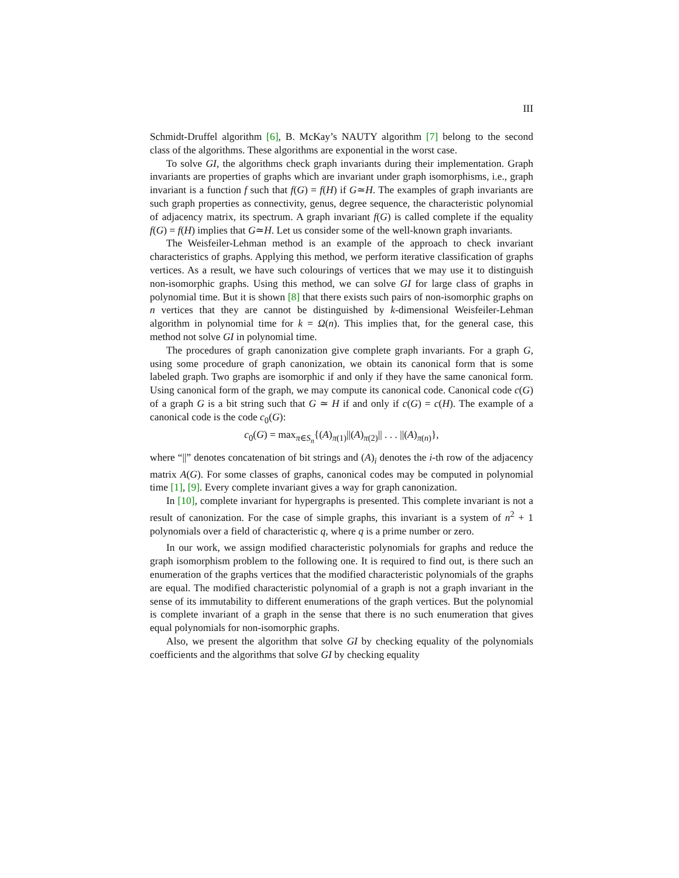III
Schmidt-Druffel algorithm [6], B. McKay’s NAUTY algorithm [7] belong to the second class of the algorithms. These algorithms are exponential in the worst case.
To solve GI, the algorithms check graph invariants during their implementation. Graph invariants are properties of graphs which are invariant under graph isomorphisms, i.e., graph invariant is a function f such that f(G) = f(H) if G≃H. The examples of graph invariants are such graph properties as connectivity, genus, degree sequence, the characteristic polynomial of adjacency matrix, its spectrum. A graph invariant f(G) is called complete if the equality f(G) = f(H) implies that G≃H. Let us consider some of the well-known graph invariants.
The Weisfeiler-Lehman method is an example of the approach to check invariant characteristics of graphs. Applying this method, we perform iterative classification of graphs vertices. As a result, we have such colourings of vertices that we may use it to distinguish non-isomorphic graphs. Using this method, we can solve GI for large class of graphs in polynomial time. But it is shown [8] that there exists such pairs of non-isomorphic graphs on n vertices that they are cannot be distinguished by k-dimensional Weisfeiler-Lehman algorithm in polynomial time for k = Ω(n). This implies that, for the general case, this method not solve GI in polynomial time.
The procedures of graph canonization give complete graph invariants. For a graph G, using some procedure of graph canonization, we obtain its canonical form that is some labeled graph. Two graphs are isomorphic if and only if they have the same canonical form. Using canonical form of the graph, we may compute its canonical code. Canonical code c(G) of a graph G is a bit string such that G ≃ H if and only if c(G) = c(H). The example of a canonical code is the code c<sub>0</sub>(G):
c<sub>0</sub>(G) = max<sub>π∈S<sub>n</sub></sub>{(A)<sub>π(1)</sub>||(A)<sub>π(2)</sub>|| . . . ||(A)<sub>π(n)</sub>},
where “||” denotes concatenation of bit strings and (A)<sub>i</sub> denotes the i-th row of the adjacency matrix A(G). For some classes of graphs, canonical codes may be computed in polynomial time [1], [9]. Every complete invariant gives a way for graph canonization.
In [10], complete invariant for hypergraphs is presented. This complete invariant is not a result of canonization. For the case of simple graphs, this invariant is a system of n<sup>2</sup> + 1 polynomials over a field of characteristic q, where q is a prime number or zero.
In our work, we assign modified characteristic polynomials for graphs and reduce the graph isomorphism problem to the following one. It is required to find out, is there such an enumeration of the graphs vertices that the modified characteristic polynomials of the graphs are equal. The modified characteristic polynomial of a graph is not a graph invariant in the sense of its immutability to different enumerations of the graph vertices. But the polynomial is complete invariant of a graph in the sense that there is no such enumeration that gives equal polynomials for non-isomorphic graphs.
Also, we present the algorithm that solve GI by checking equality of the polynomials coefficients and the algorithms that solve GI by checking equality